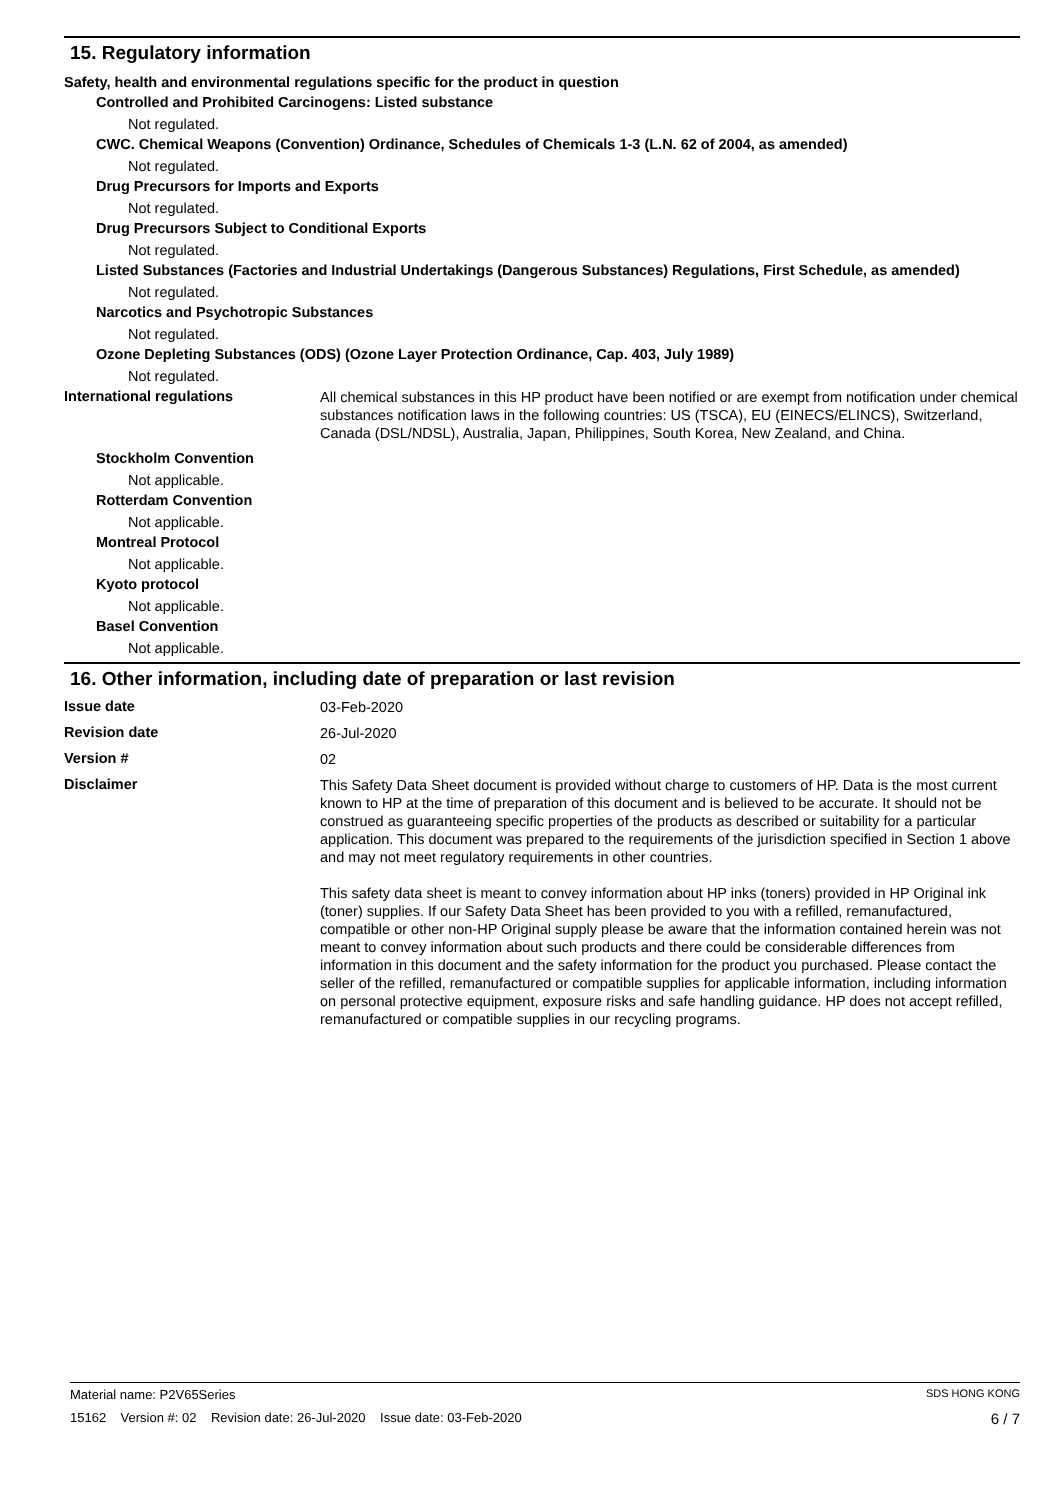15. Regulatory information
Safety, health and environmental regulations specific for the product in question
Controlled and Prohibited Carcinogens: Listed substance
Not regulated.
CWC. Chemical Weapons (Convention) Ordinance, Schedules of Chemicals 1-3 (L.N. 62 of 2004, as amended)
Not regulated.
Drug Precursors for Imports and Exports
Not regulated.
Drug Precursors Subject to Conditional Exports
Not regulated.
Listed Substances (Factories and Industrial Undertakings (Dangerous Substances) Regulations, First Schedule, as amended)
Not regulated.
Narcotics and Psychotropic Substances
Not regulated.
Ozone Depleting Substances (ODS) (Ozone Layer Protection Ordinance, Cap. 403, July 1989)
Not regulated.
International regulations
All chemical substances in this HP product have been notified or are exempt from notification under chemical substances notification laws in the following countries: US (TSCA), EU (EINECS/ELINCS), Switzerland, Canada (DSL/NDSL), Australia, Japan, Philippines, South Korea, New Zealand, and China.
Stockholm Convention
Not applicable.
Rotterdam Convention
Not applicable.
Montreal Protocol
Not applicable.
Kyoto protocol
Not applicable.
Basel Convention
Not applicable.
16. Other information, including date of preparation or last revision
Issue date
03-Feb-2020
Revision date
26-Jul-2020
Version #
02
Disclaimer
This Safety Data Sheet document is provided without charge to customers of HP. Data is the most current known to HP at the time of preparation of this document and is believed to be accurate. It should not be construed as guaranteeing specific properties of the products as described or suitability for a particular application. This document was prepared to the requirements of the jurisdiction specified in Section 1 above and may not meet regulatory requirements in other countries.
This safety data sheet is meant to convey information about HP inks (toners) provided in HP Original ink (toner) supplies. If our Safety Data Sheet has been provided to you with a refilled, remanufactured, compatible or other non-HP Original supply please be aware that the information contained herein was not meant to convey information about such products and there could be considerable differences from information in this document and the safety information for the product you purchased. Please contact the seller of the refilled, remanufactured or compatible supplies for applicable information, including information on personal protective equipment, exposure risks and safe handling guidance. HP does not accept refilled, remanufactured or compatible supplies in our recycling programs.
Material name: P2V65Series SDS HONG KONG
15162 Version #: 02 Revision date: 26-Jul-2020 Issue date: 03-Feb-2020 6 / 7